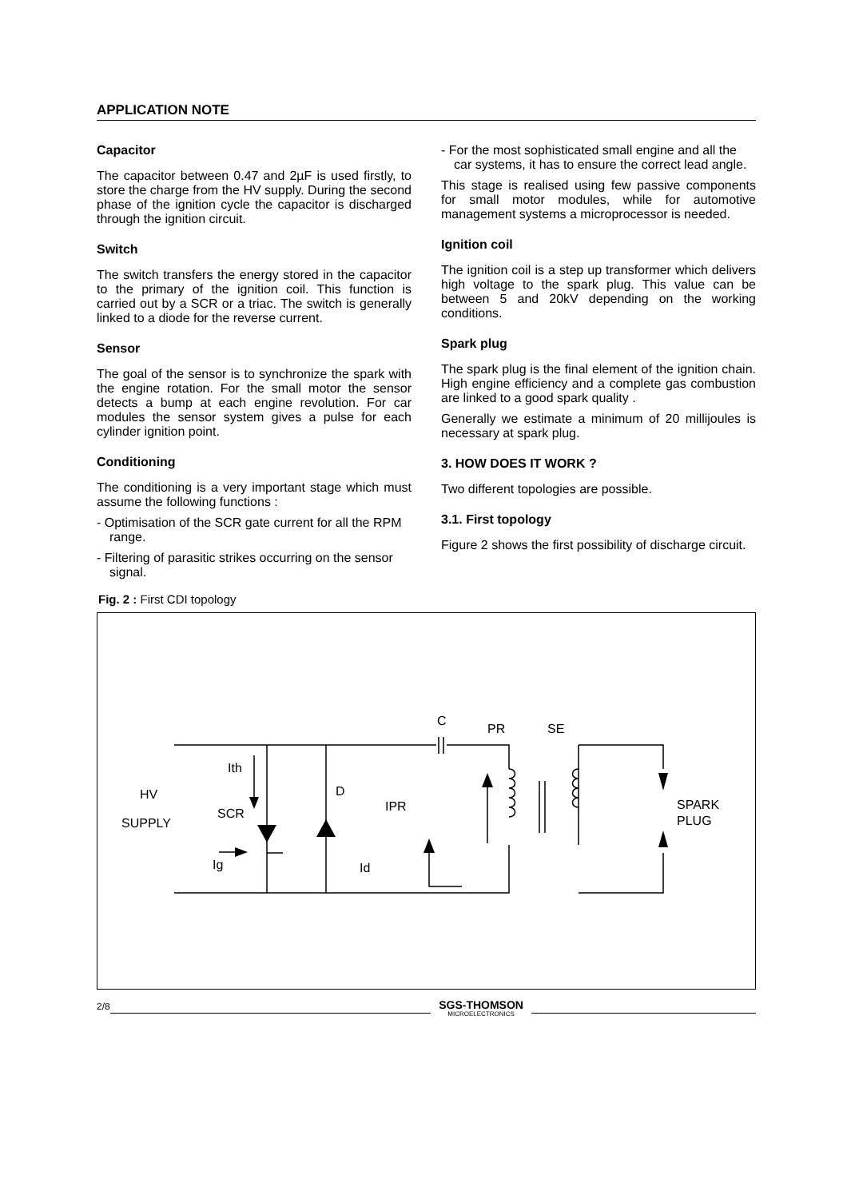APPLICATION NOTE
Capacitor
The capacitor between 0.47 and 2µF is used firstly, to store the charge from the HV supply. During the second phase of the ignition cycle the capacitor is discharged through the ignition circuit.
Switch
The switch transfers the energy stored in the capacitor to the primary of the ignition coil. This function is carried out by a SCR or a triac. The switch is generally linked to a diode for the reverse current.
Sensor
The goal of the sensor is to synchronize the spark with the engine rotation. For the small motor the sensor detects a bump at each engine revolution. For car modules the sensor system gives a pulse for each cylinder ignition point.
Conditioning
The conditioning is a very important stage which must assume the following functions :
- Optimisation of the SCR gate current for all the RPM range.
- Filtering of parasitic strikes occurring on the sensor signal.
- For the most sophisticated small engine and all the car systems, it has to ensure the correct lead angle.
This stage is realised using few passive components for small motor modules, while for automotive management systems a microprocessor is needed.
Ignition coil
The ignition coil is a step up transformer which delivers high voltage to the spark plug. This value can be between 5 and 20kV depending on the working conditions.
Spark plug
The spark plug is the final element of the ignition chain. High engine efficiency and a complete gas combustion are linked to a good spark quality .
Generally we estimate a minimum of 20 millijoules is necessary at spark plug.
3. HOW DOES IT WORK ?
Two different topologies are possible.
3.1. First topology
Figure 2 shows the first possibility of discharge circuit.
Fig. 2 : First CDI topology
C
PR
SE
Ith
HV
SUPPLY
SCR
Ig
D
IPR
Id
SPARK
PLUG
2/8
SGS-THOMSON
MICROELECTRONICS